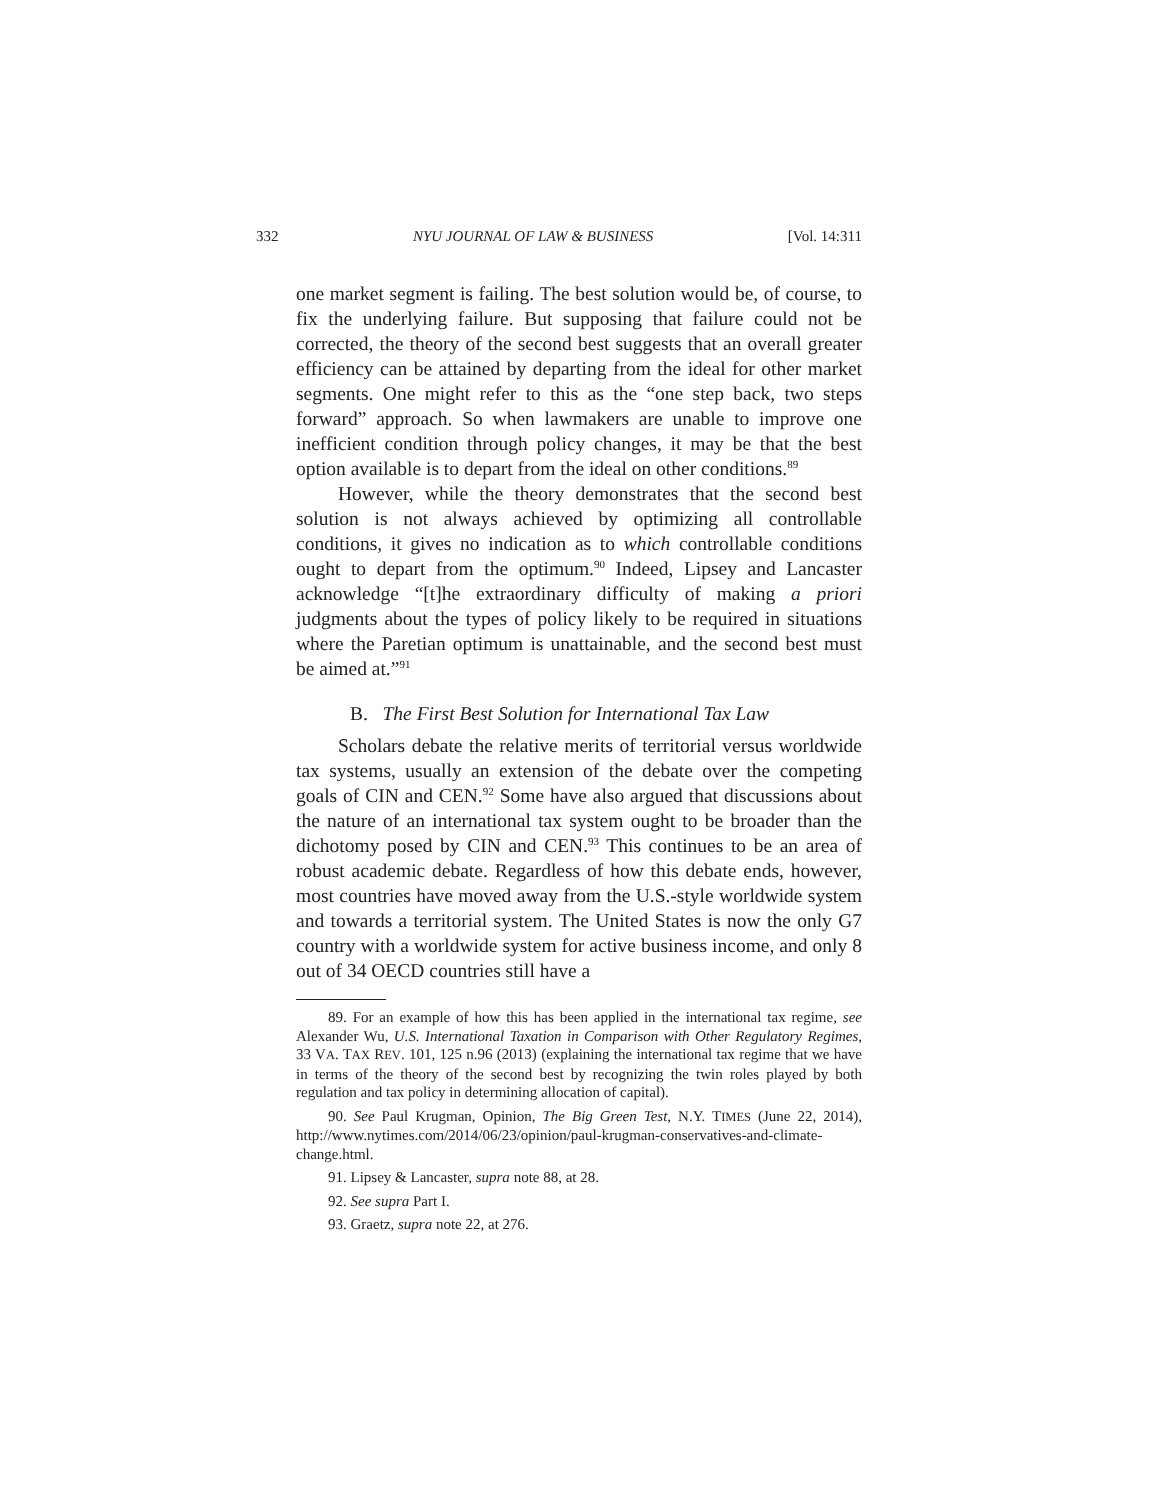332 NYU JOURNAL OF LAW & BUSINESS [Vol. 14:311
one market segment is failing. The best solution would be, of course, to fix the underlying failure. But supposing that failure could not be corrected, the theory of the second best suggests that an overall greater efficiency can be attained by departing from the ideal for other market segments. One might refer to this as the “one step back, two steps forward” approach. So when lawmakers are unable to improve one inefficient condition through policy changes, it may be that the best option available is to depart from the ideal on other conditions.<sup>89</sup>
However, while the theory demonstrates that the second best solution is not always achieved by optimizing all controllable conditions, it gives no indication as to which controllable conditions ought to depart from the optimum.<sup>90</sup> Indeed, Lipsey and Lancaster acknowledge “[t]he extraordinary difficulty of making a priori judgments about the types of policy likely to be required in situations where the Paretian optimum is unattainable, and the second best must be aimed at.”<sup>91</sup>
B. The First Best Solution for International Tax Law
Scholars debate the relative merits of territorial versus worldwide tax systems, usually an extension of the debate over the competing goals of CIN and CEN.<sup>92</sup> Some have also argued that discussions about the nature of an international tax system ought to be broader than the dichotomy posed by CIN and CEN.<sup>93</sup> This continues to be an area of robust academic debate. Regardless of how this debate ends, however, most countries have moved away from the U.S.-style worldwide system and towards a territorial system. The United States is now the only G7 country with a worldwide system for active business income, and only 8 out of 34 OECD countries still have a
89. For an example of how this has been applied in the international tax regime, see Alexander Wu, U.S. International Taxation in Comparison with Other Regulatory Regimes, 33 VA. TAX REV. 101, 125 n.96 (2013) (explaining the international tax regime that we have in terms of the theory of the second best by recognizing the twin roles played by both regulation and tax policy in determining allocation of capital).
90. See Paul Krugman, Opinion, The Big Green Test, N.Y. TIMES (June 22, 2014), http://www.nytimes.com/2014/06/23/opinion/paul-krugman-conservatives-and-climate-change.html.
91. Lipsey & Lancaster, supra note 88, at 28.
92. See supra Part I.
93. Graetz, supra note 22, at 276.